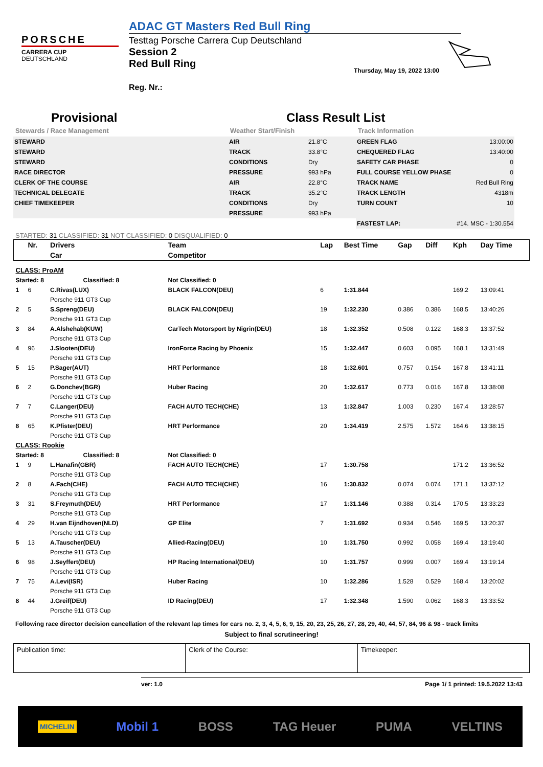PORSCHE
CARRERA CUP
DEUTSCHLAND
ADAC GT Masters Red Bull Ring
Testtag Porsche Carrera Cup Deutschland
Session 2
Red Bull Ring
Reg. Nr.:
Thursday, May 19, 2022 13:00
Provisional Class Result List
Stewards / Race Management
| STEWARD |
| STEWARD |
| STEWARD |
| RACE DIRECTOR |
| CLERK OF THE COURSE |
| TECHNICAL DELEGATE |
| CHIEF TIMEKEEPER |
Weather Start/Finish
| AIR | 21.8°C |
| TRACK | 33.8°C |
| CONDITIONS | Dry |
| PRESSURE | 993 hPa |
| AIR | 22.8°C |
| TRACK | 35.2°C |
| CONDITIONS | Dry |
| PRESSURE | 993 hPa |
Track Information
| GREEN FLAG | 13:00:00 |
| CHEQUERED FLAG | 13:40:00 |
| SAFETY CAR PHASE | 0 |
| FULL COURSE YELLOW PHASE | 0 |
| TRACK NAME | Red Bull Ring |
| TRACK LENGTH | 4318m |
| TURN COUNT | 10 |
| FASTEST LAP: | #14. MSC - 1:30.554 |
STARTED: 31 CLASSIFIED: 31 NOT CLASSIFIED: 0 DISQUALIFIED: 0
| | Nr. | Drivers | Team | Lap | Best Time | Gap | Diff | Kph | Day Time |
| --- | --- | --- | --- | --- | --- | --- | --- | --- | --- |
| | | Car | Competitor | | | | | | |
| CLASS: ProAM | | | | | | | | | |
| Started: 8 Classified: 8 | | | Not Classified: 0 | | | | | | |
| 1 | 6 | C.Rivas(LUX) | BLACK FALCON(DEU) | 6 | 1:31.844 | | | 169.2 | 13:09:41 |
| | | Porsche 911 GT3 Cup | | | | | | | |
| 2 | 5 | S.Spreng(DEU) | BLACK FALCON(DEU) | 19 | 1:32.230 | 0.386 | 0.386 | 168.5 | 13:40:26 |
| | | Porsche 911 GT3 Cup | | | | | | | |
| 3 | 84 | A.Alshehab(KUW) | CarTech Motorsport by Nigrin(DEU) | 18 | 1:32.352 | 0.508 | 0.122 | 168.3 | 13:37:52 |
| | | Porsche 911 GT3 Cup | | | | | | | |
| 4 | 96 | J.Slooten(DEU) | IronForce Racing by Phoenix | 15 | 1:32.447 | 0.603 | 0.095 | 168.1 | 13:31:49 |
| | | Porsche 911 GT3 Cup | | | | | | | |
| 5 | 15 | P.Sager(AUT) | HRT Performance | 18 | 1:32.601 | 0.757 | 0.154 | 167.8 | 13:41:11 |
| | | Porsche 911 GT3 Cup | | | | | | | |
| 6 | 2 | G.Donchev(BGR) | Huber Racing | 20 | 1:32.617 | 0.773 | 0.016 | 167.8 | 13:38:08 |
| | | Porsche 911 GT3 Cup | | | | | | | |
| 7 | 7 | C.Langer(DEU) | FACH AUTO TECH(CHE) | 13 | 1:32.847 | 1.003 | 0.230 | 167.4 | 13:28:57 |
| | | Porsche 911 GT3 Cup | | | | | | | |
| 8 | 65 | K.Pfister(DEU) | HRT Performance | 20 | 1:34.419 | 2.575 | 1.572 | 164.6 | 13:38:15 |
| | | Porsche 911 GT3 Cup | | | | | | | |
| CLASS: Rookie | | | | | | | | | |
| Started: 8 Classified: 8 | | | Not Classified: 0 | | | | | | |
| 1 | 9 | L.Hanafin(GBR) | FACH AUTO TECH(CHE) | 17 | 1:30.758 | | | 171.2 | 13:36:52 |
| | | Porsche 911 GT3 Cup | | | | | | | |
| 2 | 8 | A.Fach(CHE) | FACH AUTO TECH(CHE) | 16 | 1:30.832 | 0.074 | 0.074 | 171.1 | 13:37:12 |
| | | Porsche 911 GT3 Cup | | | | | | | |
| 3 | 31 | S.Freymuth(DEU) | HRT Performance | 17 | 1:31.146 | 0.388 | 0.314 | 170.5 | 13:33:23 |
| | | Porsche 911 GT3 Cup | | | | | | | |
| 4 | 29 | H.van Eijndhoven(NLD) | GP Elite | 7 | 1:31.692 | 0.934 | 0.546 | 169.5 | 13:20:37 |
| | | Porsche 911 GT3 Cup | | | | | | | |
| 5 | 13 | A.Tauscher(DEU) | Allied-Racing(DEU) | 10 | 1:31.750 | 0.992 | 0.058 | 169.4 | 13:19:40 |
| | | Porsche 911 GT3 Cup | | | | | | | |
| 6 | 98 | J.Seyffert(DEU) | HP Racing International(DEU) | 10 | 1:31.757 | 0.999 | 0.007 | 169.4 | 13:19:14 |
| | | Porsche 911 GT3 Cup | | | | | | | |
| 7 | 75 | A.Levi(ISR) | Huber Racing | 10 | 1:32.286 | 1.528 | 0.529 | 168.4 | 13:20:02 |
| | | Porsche 911 GT3 Cup | | | | | | | |
| 8 | 44 | J.Greif(DEU) | ID Racing(DEU) | 17 | 1:32.348 | 1.590 | 0.062 | 168.3 | 13:33:52 |
| | | Porsche 911 GT3 Cup | | | | | | | |
Following race director decision cancellation of the relevant lap times for cars no. 2, 3, 4, 5, 6, 9, 15, 20, 23, 25, 26, 27, 28, 29, 40, 44, 57, 84, 96 & 98 - track limits
Subject to final scrutineering!
Publication time: Clerk of the Course: Timekeeper:
ver: 1.0 Page 1/ 1 printed: 19.5.2022 13:43
MICHELIN Mobil 1 BOSS TAG Heuer PUMA VELTINS